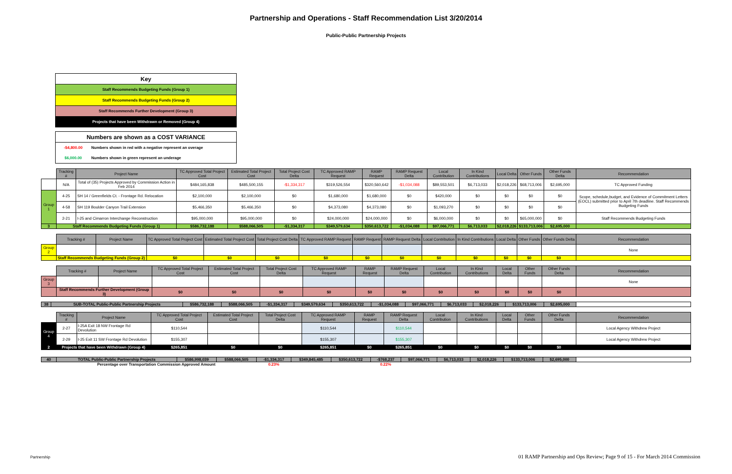Partnership and Operations - Staff Recommendation List 3/20/2014
Public-Public Partnership Projects
| Key |
| Staff Recommends Budgeting Funds (Group 1) |
| Staff Recommends Budgeting Funds (Group 2) |
| Staff Recommends Further Development (Group 3) |
| Projects that have been Withdrawn or Removed (Group 4) |
| Numbers are shown as a COST VARIANCE | |
| -$4,800.00 | Numbers shown in red with a negative represent an overage |
| $6,000.00 | Numbers shown in green represent an underage |
| | Tracking # | Project Name | TC Approved Total Project Cost | Estimated Total Project Cost | Total Project Cost Delta | TC Approved RAMP Request | RAMP Request | RAMP Request Delta | Local Contribution | In Kind Contributions | Local Delta | Other Funds | Other Funds Delta | Recommendation |
| --- | --- | --- | --- | --- | --- | --- | --- | --- | --- | --- | --- | --- | --- | --- |
| | N/A | Total of (35) Projects Approved by Commission Action in Feb 2014 | $484,165,838 | $485,500,155 | -$1,334,317 | $319,526,554 | $320,560,642 | -$1,034,088 | $89,553,501 | $6,713,033 | $2,018,226 | $68,713,006 | $2,695,000 | TC Approved Funding |
| Group 1 | 4-25 | SH 14 / Greenfields Ct. - Frontage Rd. Relocation | $2,100,000 | $2,100,000 | $0 | $1,680,000 | $1,680,000 | $0 | $420,000 | $0 | $0 | $0 | $0 | Scope, schedule,budget, and Evidence of Commitment Letters (EOCL) submitted prior to April 7th deadline. Staff Recommends Budgeting Funds |
| | 4-58 | SH 119 Boulder Canyon Trail Extension | $5,466,350 | $5,466,350 | $0 | $4,373,080 | $4,373,080 | $0 | $1,093,270 | $0 | $0 | $0 | $0 | |
| | 2-21 | I-25 and Cimarron Interchange Reconstruction | $95,000,000 | $95,000,000 | $0 | $24,000,000 | $24,000,000 | $0 | $6,000,000 | $0 | $0 | $65,000,000 | $0 | Staff Recommends Budgeting Funds |
| 3 | Staff Recommends Budgeting Funds (Group 1) | | $586,732,188 | $588,066,505 | -$1,334,317 | $349,579,634 | $350,613,722 | -$1,034,088 | $97,066,771 | $6,713,033 | $2,018,226 | $133,713,006 | $2,695,000 | |
| | Tracking # | Project Name | TC Approved Total Project Cost | Estimated Total Project Cost | Total Project Cost Delta | TC Approved RAMP Request | RAMP Request | RAMP Request Delta | Local Contribution | In Kind Contributions | Local Delta | Other Funds | Other Funds Delta | Recommendation |
| --- | --- | --- | --- | --- | --- | --- | --- | --- | --- | --- | --- | --- | --- | --- |
| Group 2 | | | | | | | | | | | | | | None |
| | Staff Recommends Budgeting Funds (Group 2) | | $0 | $0 | $0 | $0 | $0 | $0 | $0 | $0 | $0 | $0 | $0 | |
| | Tracking # | Project Name | TC Approved Total Project Cost | Estimated Total Project Cost | Total Project Cost Delta | TC Approved RAMP Request | RAMP Request | RAMP Request Delta | Local Contribution | In Kind Contributions | Local Delta | Other Funds | Other Funds Delta | Recommendation |
| --- | --- | --- | --- | --- | --- | --- | --- | --- | --- | --- | --- | --- | --- | --- |
| Group 3 | | | | | | | | | | | | | | None |
| | Staff Recommends Further Development (Group 3) | | $0 | $0 | $0 | $0 | $0 | $0 | $0 | $0 | $0 | $0 | $0 | |
| 38 | SUB-TOTAL Public-Public Partnership Projects | $586,732,188 | $588,066,505 | -$1,334,317 | $349,579,634 | $350,613,722 | -$1,034,088 | $97,066,771 | $6,713,033 | $2,018,226 | $133,713,006 | $2,695,000 | |
| | Tracking # | Project Name | TC Approved Total Project Cost | Estimated Total Project Cost | Total Project Cost Delta | TC Approved RAMP Request | RAMP Request | RAMP Request Delta | Local Contribution | In Kind Contributions | Local Delta | Other Funds | Other Funds Delta | Recommendation |
| --- | --- | --- | --- | --- | --- | --- | --- | --- | --- | --- | --- | --- | --- | --- |
| Group 4 | 2-27 | I-25A Exit 18 NW Frontage Rd Devolution | $110,544 | | | $110,544 | | $110,544 | | | | | | Local Agency Withdrew Project |
| | 2-29 | I-25 Exit 11 SW Frontage Rd Devolution | $155,307 | | | $155,307 | | $155,307 | | | | | | Local Agency Withdrew Project |
| 2 | Projects that have been Withdrawn (Group 4) | | $265,851 | $0 | $0 | $265,851 | $0 | $265,851 | $0 | $0 | $0 | $0 | $0 | |
| 40 | TOTAL Public-Public Partnership Projects | $586,998,039 | $588,066,505 | -$1,334,317 | $349,845,485 | $350,613,722 | -$768,237 | $97,066,771 | $6,713,033 | $2,018,226 | $133,713,006 | $2,695,000 | |
| | Percentage over Transportation Commission Approved Amount | | | 0.23% | | | 0.22% | | | | | | |
Partnership
01 RAMP Partnership and Ops Review; Page 9 of 15 - For March 2014 Commission